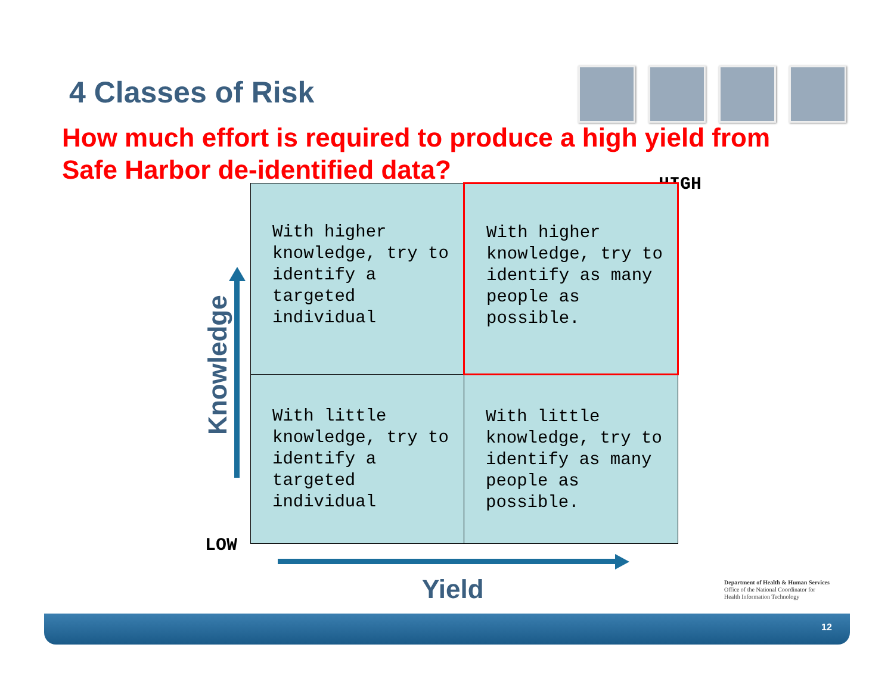4 Classes of Risk
How much effort is required to produce a high yield from Safe Harbor de-identified data?
HIGH
| With higher knowledge, try to identify a targeted individual | With higher knowledge, try to identify as many people as possible. |
| With little knowledge, try to identify a targeted individual | With little knowledge, try to identify as many people as possible. |
Knowledge
LOW
Yield
Department of Health & Human Services
Office of the National Coordinator for
Health Information Technology
12